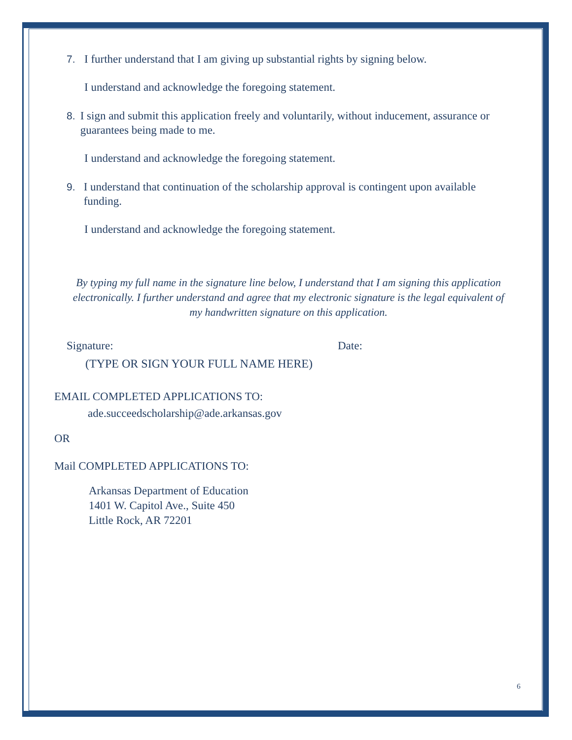7. I further understand that I am giving up substantial rights by signing below.
I understand and acknowledge the foregoing statement.
8. I sign and submit this application freely and voluntarily, without inducement, assurance or guarantees being made to me.
I understand and acknowledge the foregoing statement.
9. I understand that continuation of the scholarship approval is contingent upon available funding.
I understand and acknowledge the foregoing statement.
By typing my full name in the signature line below, I understand that I am signing this application electronically. I further understand and agree that my electronic signature is the legal equivalent of my handwritten signature on this application.
Signature: Date:
(TYPE OR SIGN YOUR FULL NAME HERE)
EMAIL COMPLETED APPLICATIONS TO:
ade.succeedscholarship@ade.arkansas.gov
OR
Mail COMPLETED APPLICATIONS TO:
Arkansas Department of Education
1401 W. Capitol Ave., Suite 450
Little Rock, AR 72201
6